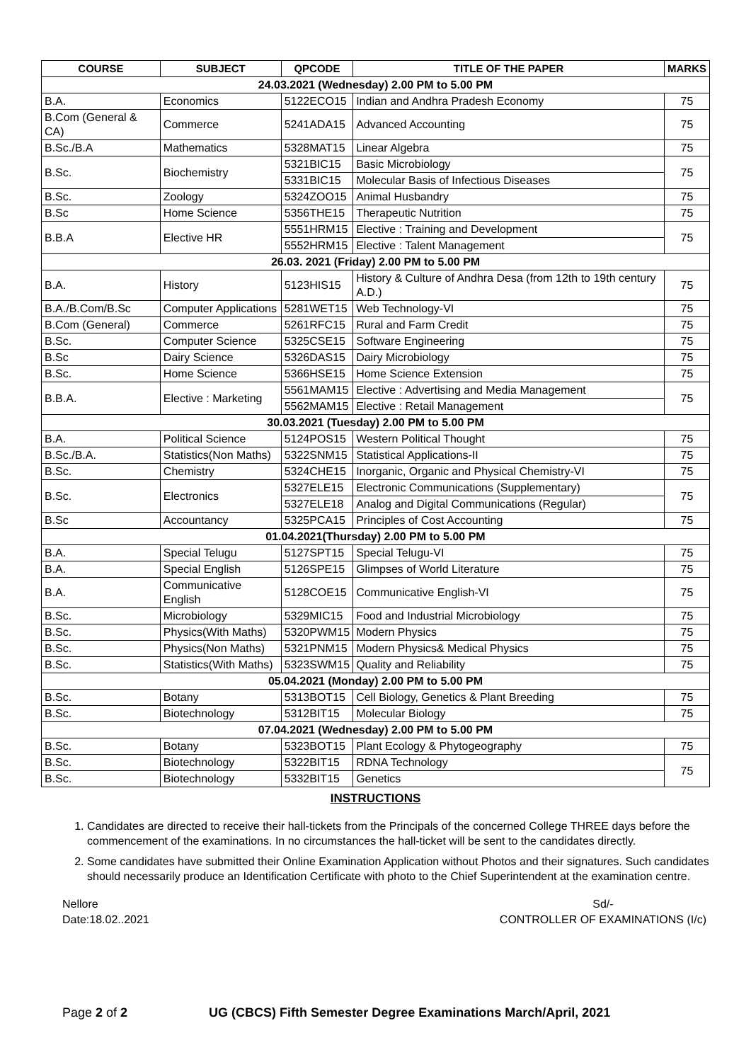| COURSE | SUBJECT | QPCODE | TITLE OF THE PAPER | MARKS |
| --- | --- | --- | --- | --- |
| 24.03.2021 (Wednesday) 2.00 PM to 5.00 PM | | | | |
| B.A. | Economics | 5122ECO15 | Indian and Andhra Pradesh Economy | 75 |
| B.Com (General & CA) | Commerce | 5241ADA15 | Advanced Accounting | 75 |
| B.Sc./B.A | Mathematics | 5328MAT15 | Linear Algebra | 75 |
| B.Sc. | Biochemistry | 5321BIC15 | Basic Microbiology | 75 |
| | | 5331BIC15 | Molecular Basis of Infectious Diseases | |
| B.Sc. | Zoology | 5324ZOO15 | Animal Husbandry | 75 |
| B.Sc | Home Science | 5356THE15 | Therapeutic Nutrition | 75 |
| B.B.A | Elective HR | 5551HRM15 | Elective : Training and Development | 75 |
| | | 5552HRM15 | Elective : Talent Management | |
| 26.03. 2021 (Friday) 2.00 PM to 5.00 PM | | | | |
| B.A. | History | 5123HIS15 | History & Culture of Andhra Desa (from 12th to 19th century A.D.) | 75 |
| B.A./B.Com/B.Sc | Computer Applications | 5281WET15 | Web Technology-VI | 75 |
| B.Com (General) | Commerce | 5261RFC15 | Rural and Farm Credit | 75 |
| B.Sc. | Computer Science | 5325CSE15 | Software Engineering | 75 |
| B.Sc | Dairy Science | 5326DAS15 | Dairy Microbiology | 75 |
| B.Sc. | Home Science | 5366HSE15 | Home Science Extension | 75 |
| B.B.A. | Elective : Marketing | 5561MAM15 | Elective : Advertising and Media Management | 75 |
| | | 5562MAM15 | Elective : Retail Management | |
| 30.03.2021 (Tuesday) 2.00 PM to 5.00 PM | | | | |
| B.A. | Political Science | 5124POS15 | Western Political Thought | 75 |
| B.Sc./B.A. | Statistics(Non Maths) | 5322SNM15 | Statistical Applications-II | 75 |
| B.Sc. | Chemistry | 5324CHE15 | Inorganic, Organic and Physical Chemistry-VI | 75 |
| B.Sc. | Electronics | 5327ELE15 | Electronic Communications (Supplementary) | 75 |
| | | 5327ELE18 | Analog and Digital Communications (Regular) | |
| B.Sc | Accountancy | 5325PCA15 | Principles of Cost Accounting | 75 |
| 01.04.2021(Thursday) 2.00 PM to 5.00 PM | | | | |
| B.A. | Special Telugu | 5127SPT15 | Special Telugu-VI | 75 |
| B.A. | Special English | 5126SPE15 | Glimpses of World Literature | 75 |
| B.A. | Communicative English | 5128COE15 | Communicative English-VI | 75 |
| B.Sc. | Microbiology | 5329MIC15 | Food and Industrial Microbiology | 75 |
| B.Sc. | Physics(With Maths) | 5320PWM15 | Modern Physics | 75 |
| B.Sc. | Physics(Non Maths) | 5321PNM15 | Modern Physics& Medical Physics | 75 |
| B.Sc. | Statistics(With Maths) | 5323SWM15 | Quality and Reliability | 75 |
| 05.04.2021 (Monday) 2.00 PM to 5.00 PM | | | | |
| B.Sc. | Botany | 5313BOT15 | Cell Biology, Genetics & Plant Breeding | 75 |
| B.Sc. | Biotechnology | 5312BIT15 | Molecular Biology | 75 |
| 07.04.2021 (Wednesday) 2.00 PM to 5.00 PM | | | | |
| B.Sc. | Botany | 5323BOT15 | Plant Ecology & Phytogeography | 75 |
| B.Sc. | Biotechnology | 5322BIT15 | RDNA Technology | 75 |
| B.Sc. | Biotechnology | 5332BIT15 | Genetics | |
INSTRUCTIONS
1. Candidates are directed to receive their hall-tickets from the Principals of the concerned College THREE days before the commencement of the examinations. In no circumstances the hall-ticket will be sent to the candidates directly.
2. Some candidates have submitted their Online Examination Application without Photos and their signatures. Such candidates should necessarily produce an Identification Certificate with photo to the Chief Superintendent at the examination centre.
Nellore
Date:18.02..2021
Sd/-
CONTROLLER OF EXAMINATIONS (I/c)
Page 2 of 2 UG (CBCS) Fifth Semester Degree Examinations March/April, 2021